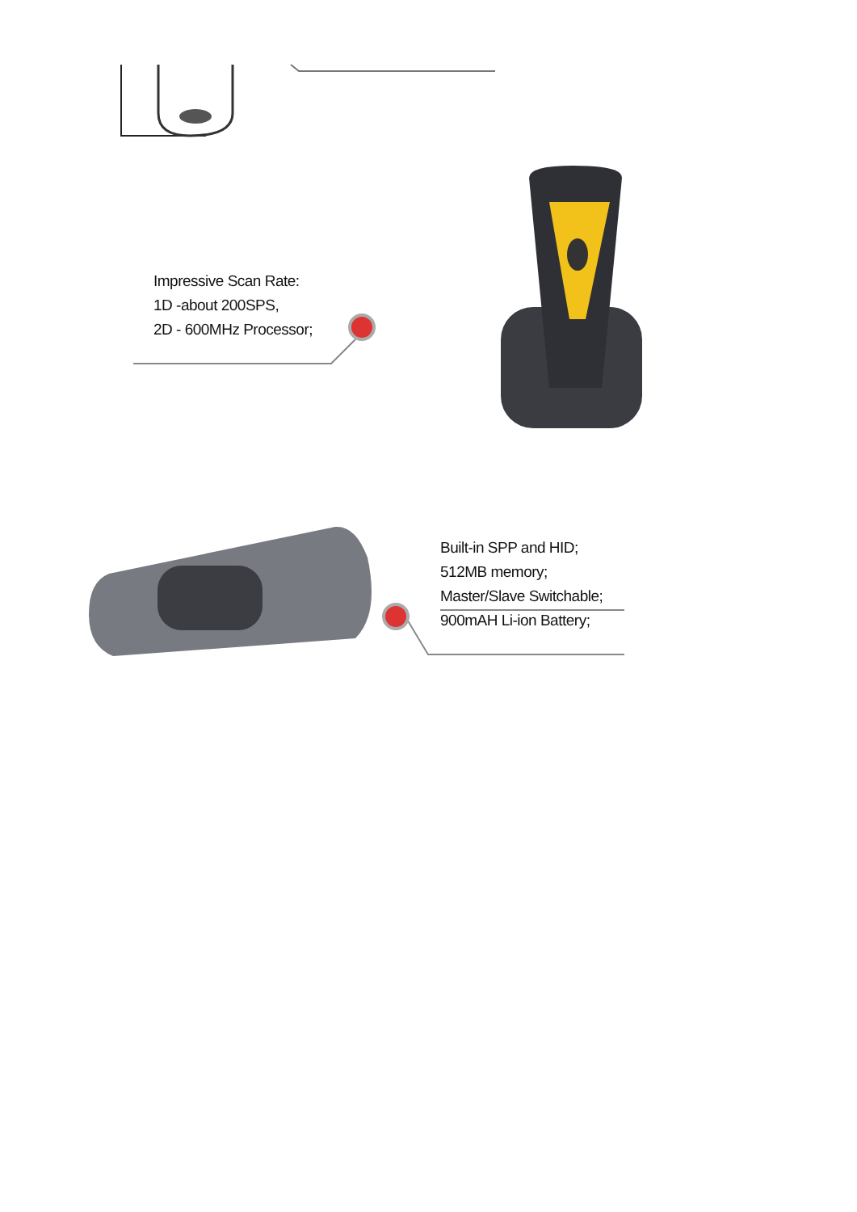Impressive Scan Rate:
1D -about 200SPS,
2D - 600MHz Processor;
Built-in SPP and HID;
512MB memory;
Master/Slave Switchable;
900mAH Li-ion Battery;